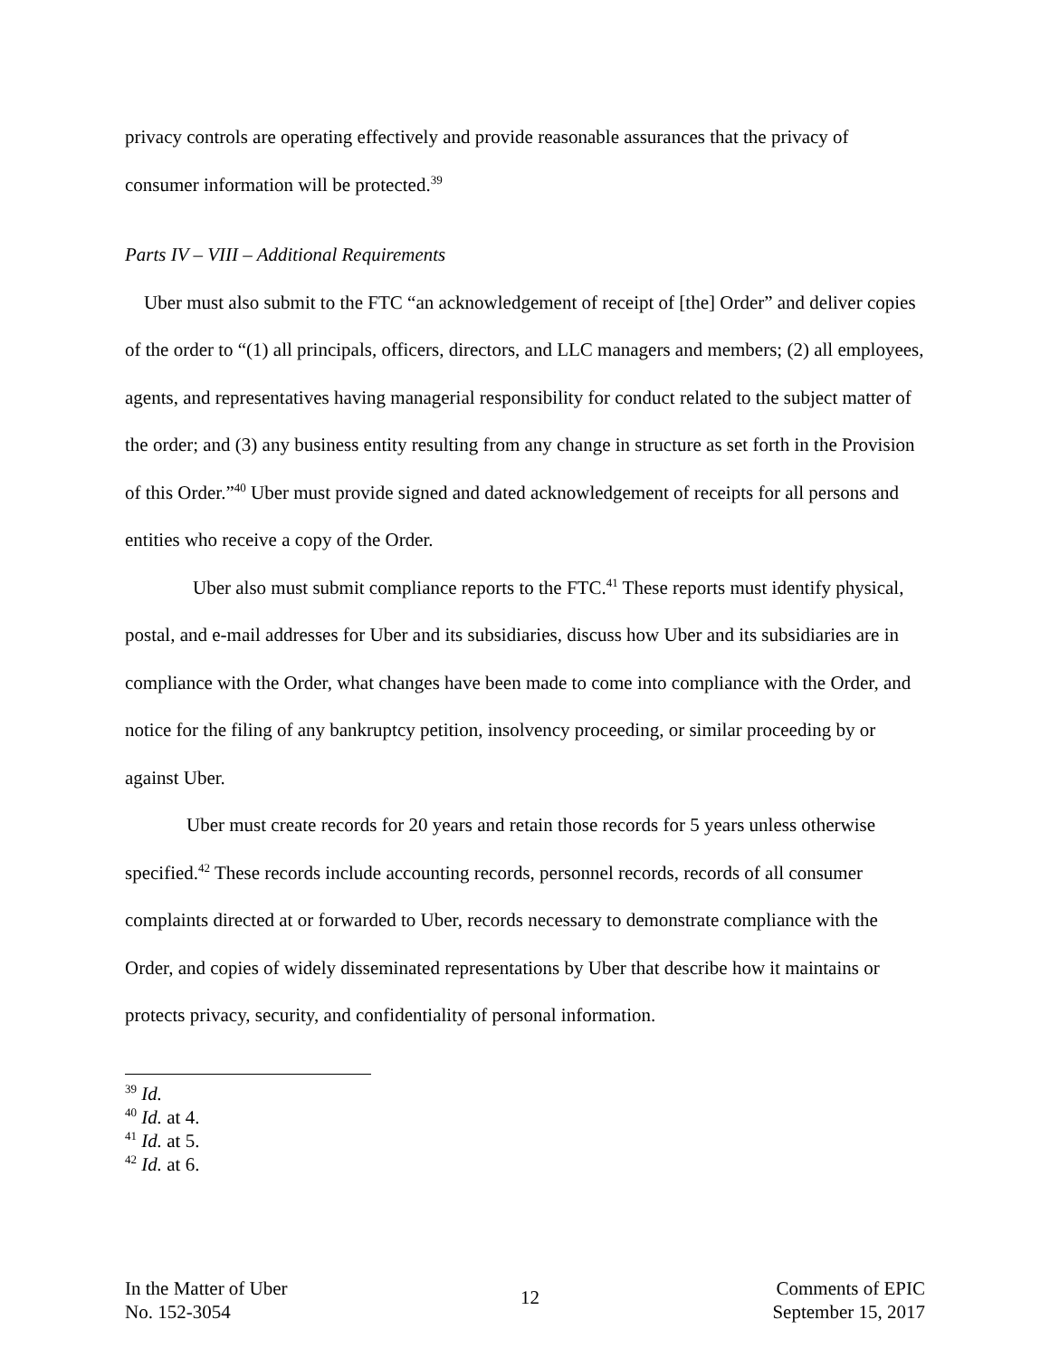privacy controls are operating effectively and provide reasonable assurances that the privacy of consumer information will be protected.<sup>39</sup>
Parts IV – VIII – Additional Requirements
Uber must also submit to the FTC “an acknowledgement of receipt of [the] Order” and deliver copies of the order to “(1) all principals, officers, directors, and LLC managers and members; (2) all employees, agents, and representatives having managerial responsibility for conduct related to the subject matter of the order; and (3) any business entity resulting from any change in structure as set forth in the Provision of this Order.”<sup>40</sup> Uber must provide signed and dated acknowledgement of receipts for all persons and entities who receive a copy of the Order.
Uber also must submit compliance reports to the FTC.<sup>41</sup> These reports must identify physical, postal, and e-mail addresses for Uber and its subsidiaries, discuss how Uber and its subsidiaries are in compliance with the Order, what changes have been made to come into compliance with the Order, and notice for the filing of any bankruptcy petition, insolvency proceeding, or similar proceeding by or against Uber.
Uber must create records for 20 years and retain those records for 5 years unless otherwise specified.<sup>42</sup> These records include accounting records, personnel records, records of all consumer complaints directed at or forwarded to Uber, records necessary to demonstrate compliance with the Order, and copies of widely disseminated representations by Uber that describe how it maintains or protects privacy, security, and confidentiality of personal information.
<sup>39</sup> Id.
<sup>40</sup> Id. at 4.
<sup>41</sup> Id. at 5.
<sup>42</sup> Id. at 6.
In the Matter of Uber
No. 152-3054
12
Comments of EPIC
September 15, 2017